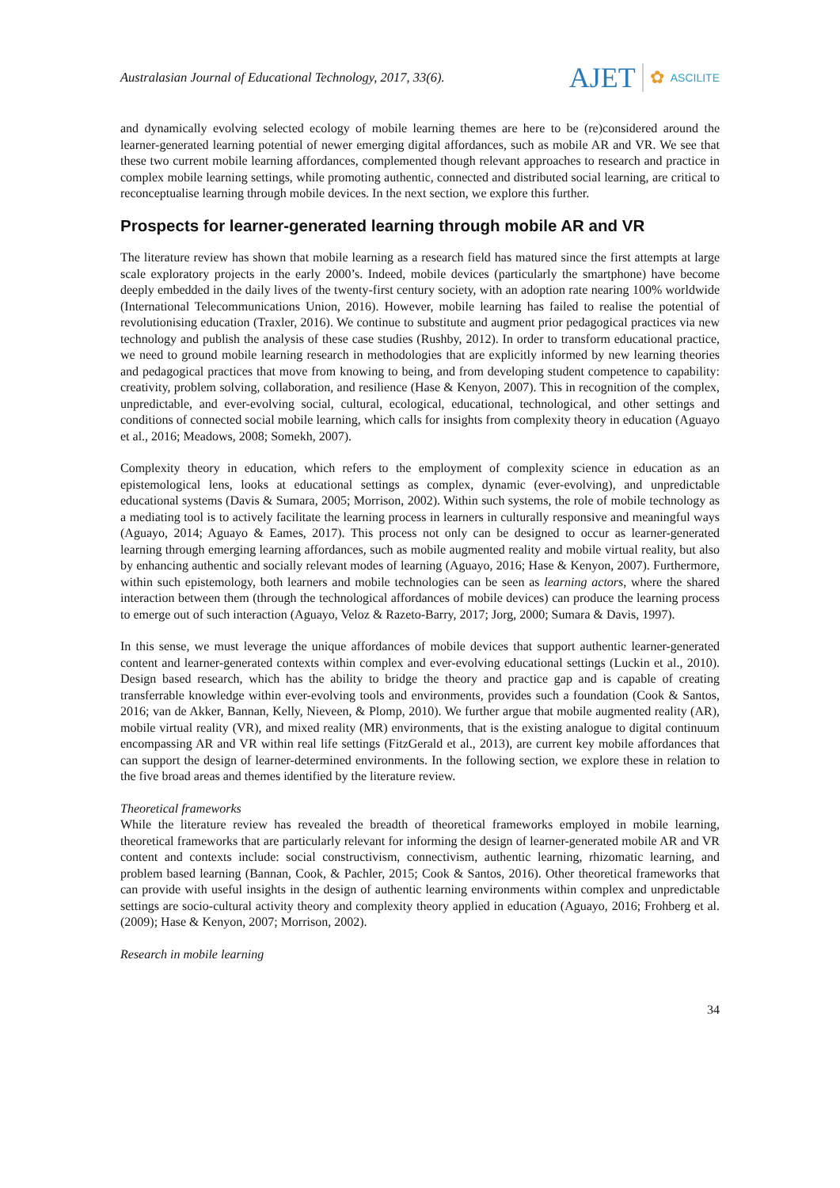Australasian Journal of Educational Technology, 2017, 33(6).
AJET ✿ ASCILITE
and dynamically evolving selected ecology of mobile learning themes are here to be (re)considered around the learner-generated learning potential of newer emerging digital affordances, such as mobile AR and VR. We see that these two current mobile learning affordances, complemented though relevant approaches to research and practice in complex mobile learning settings, while promoting authentic, connected and distributed social learning, are critical to reconceptualise learning through mobile devices. In the next section, we explore this further.
Prospects for learner-generated learning through mobile AR and VR
The literature review has shown that mobile learning as a research field has matured since the first attempts at large scale exploratory projects in the early 2000’s. Indeed, mobile devices (particularly the smartphone) have become deeply embedded in the daily lives of the twenty-first century society, with an adoption rate nearing 100% worldwide (International Telecommunications Union, 2016). However, mobile learning has failed to realise the potential of revolutionising education (Traxler, 2016). We continue to substitute and augment prior pedagogical practices via new technology and publish the analysis of these case studies (Rushby, 2012). In order to transform educational practice, we need to ground mobile learning research in methodologies that are explicitly informed by new learning theories and pedagogical practices that move from knowing to being, and from developing student competence to capability: creativity, problem solving, collaboration, and resilience (Hase & Kenyon, 2007). This in recognition of the complex, unpredictable, and ever-evolving social, cultural, ecological, educational, technological, and other settings and conditions of connected social mobile learning, which calls for insights from complexity theory in education (Aguayo et al., 2016; Meadows, 2008; Somekh, 2007).
Complexity theory in education, which refers to the employment of complexity science in education as an epistemological lens, looks at educational settings as complex, dynamic (ever-evolving), and unpredictable educational systems (Davis & Sumara, 2005; Morrison, 2002). Within such systems, the role of mobile technology as a mediating tool is to actively facilitate the learning process in learners in culturally responsive and meaningful ways (Aguayo, 2014; Aguayo & Eames, 2017). This process not only can be designed to occur as learner-generated learning through emerging learning affordances, such as mobile augmented reality and mobile virtual reality, but also by enhancing authentic and socially relevant modes of learning (Aguayo, 2016; Hase & Kenyon, 2007). Furthermore, within such epistemology, both learners and mobile technologies can be seen as learning actors, where the shared interaction between them (through the technological affordances of mobile devices) can produce the learning process to emerge out of such interaction (Aguayo, Veloz & Razeto-Barry, 2017; Jorg, 2000; Sumara & Davis, 1997).
In this sense, we must leverage the unique affordances of mobile devices that support authentic learner-generated content and learner-generated contexts within complex and ever-evolving educational settings (Luckin et al., 2010). Design based research, which has the ability to bridge the theory and practice gap and is capable of creating transferrable knowledge within ever-evolving tools and environments, provides such a foundation (Cook & Santos, 2016; van de Akker, Bannan, Kelly, Nieveen, & Plomp, 2010). We further argue that mobile augmented reality (AR), mobile virtual reality (VR), and mixed reality (MR) environments, that is the existing analogue to digital continuum encompassing AR and VR within real life settings (FitzGerald et al., 2013), are current key mobile affordances that can support the design of learner-determined environments. In the following section, we explore these in relation to the five broad areas and themes identified by the literature review.
Theoretical frameworks
While the literature review has revealed the breadth of theoretical frameworks employed in mobile learning, theoretical frameworks that are particularly relevant for informing the design of learner-generated mobile AR and VR content and contexts include: social constructivism, connectivism, authentic learning, rhizomatic learning, and problem based learning (Bannan, Cook, & Pachler, 2015; Cook & Santos, 2016). Other theoretical frameworks that can provide with useful insights in the design of authentic learning environments within complex and unpredictable settings are socio-cultural activity theory and complexity theory applied in education (Aguayo, 2016; Frohberg et al. (2009); Hase & Kenyon, 2007; Morrison, 2002).
Research in mobile learning
34